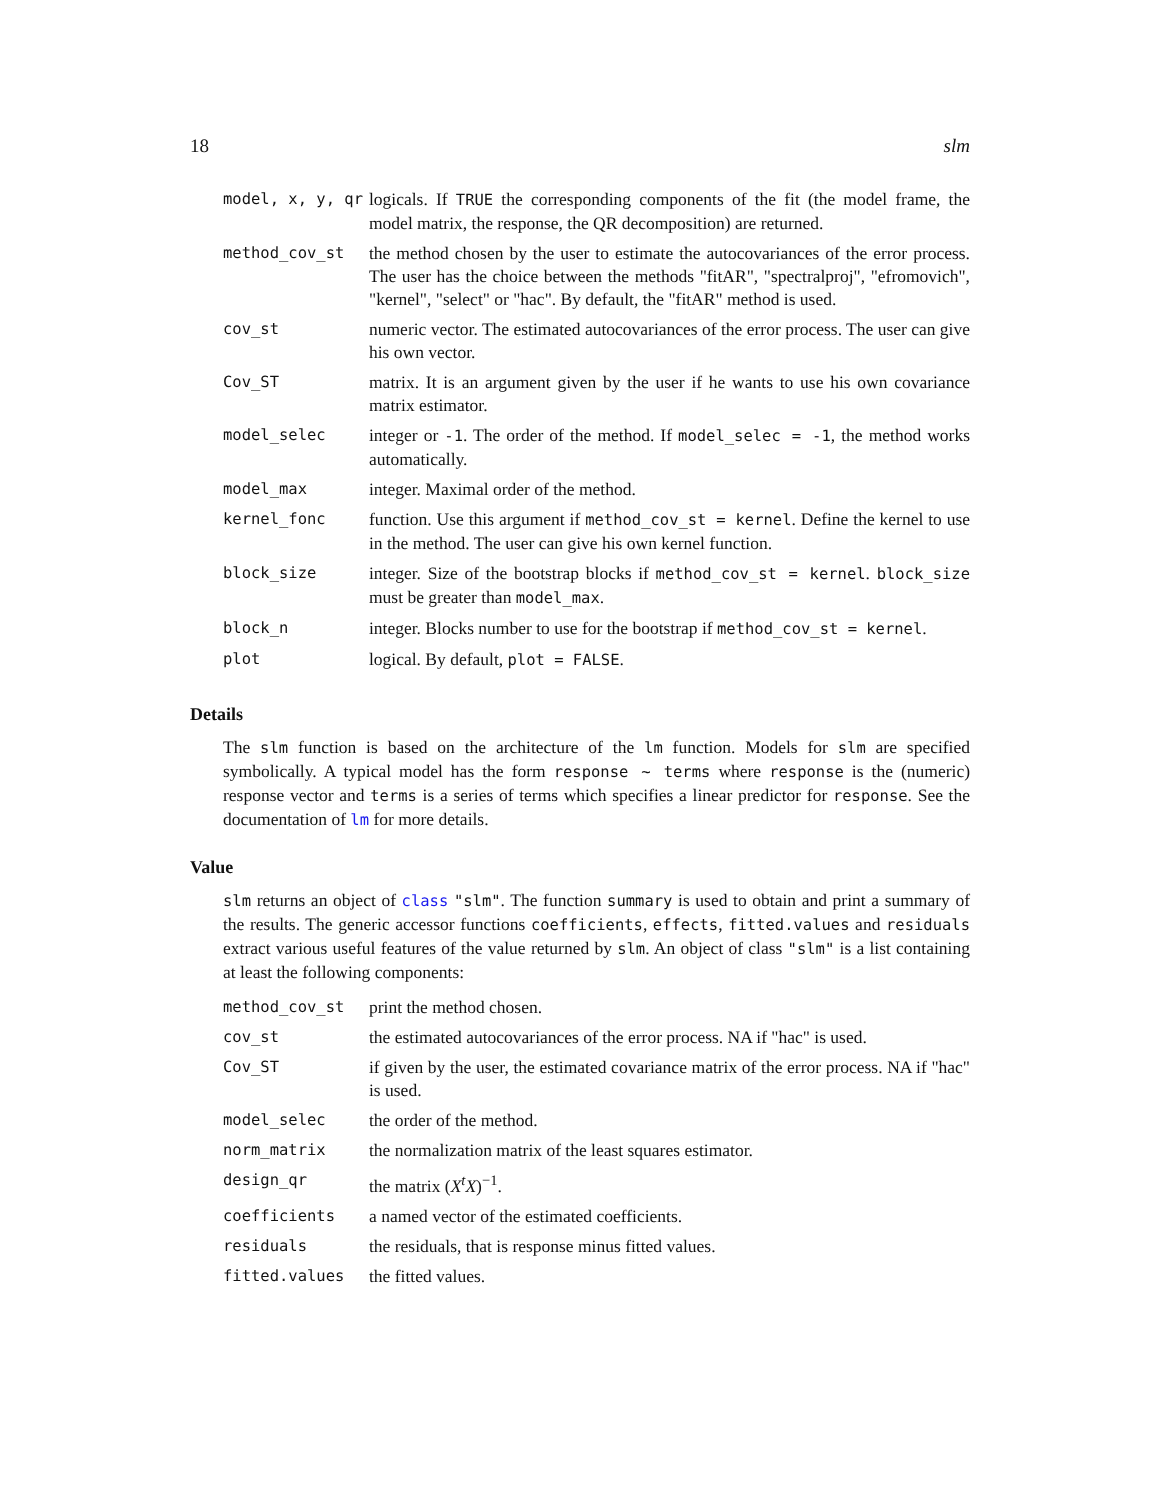18 slm
| model, x, y, qr | logicals. If TRUE the corresponding components of the fit (the model frame, the model matrix, the response, the QR decomposition) are returned. |
| method_cov_st | the method chosen by the user to estimate the autocovariances of the error process. The user has the choice between the methods "fitAR", "spectralproj", "efromovich", "kernel", "select" or "hac". By default, the "fitAR" method is used. |
| cov_st | numeric vector. The estimated autocovariances of the error process. The user can give his own vector. |
| Cov_ST | matrix. It is an argument given by the user if he wants to use his own covariance matrix estimator. |
| model_selec | integer or -1 . The order of the method. If model_selec = -1 , the method works automatically. |
| model_max | integer. Maximal order of the method. |
| kernel_fonc | function. Use this argument if method_cov_st = kernel . Define the kernel to use in the method. The user can give his own kernel function. |
| block_size | integer. Size of the bootstrap blocks if method_cov_st = kernel . block_size must be greater than model_max . |
| block_n | integer. Blocks number to use for the bootstrap if method_cov_st = kernel . |
| plot | logical. By default, plot = FALSE . |
Details
The slm function is based on the architecture of the lm function. Models for slm are specified symbolically. A typical model has the form response ~ terms where response is the (numeric) response vector and terms is a series of terms which specifies a linear predictor for response. See the documentation of lm for more details.
Value
slm returns an object of class "slm". The function summary is used to obtain and print a summary of the results. The generic accessor functions coefficients, effects, fitted.values and residuals extract various useful features of the value returned by slm. An object of class "slm" is a list containing at least the following components:
| method_cov_st | print the method chosen. |
| cov_st | the estimated autocovariances of the error process. NA if "hac" is used. |
| Cov_ST | if given by the user, the estimated covariance matrix of the error process. NA if "hac" is used. |
| model_selec | the order of the method. |
| norm_matrix | the normalization matrix of the least squares estimator. |
| design_qr | the matrix ( X<sup>t</sup> X )<sup>−1</sup>. |
| coefficients | a named vector of the estimated coefficients. |
| residuals | the residuals, that is response minus fitted values. |
| fitted.values | the fitted values. |